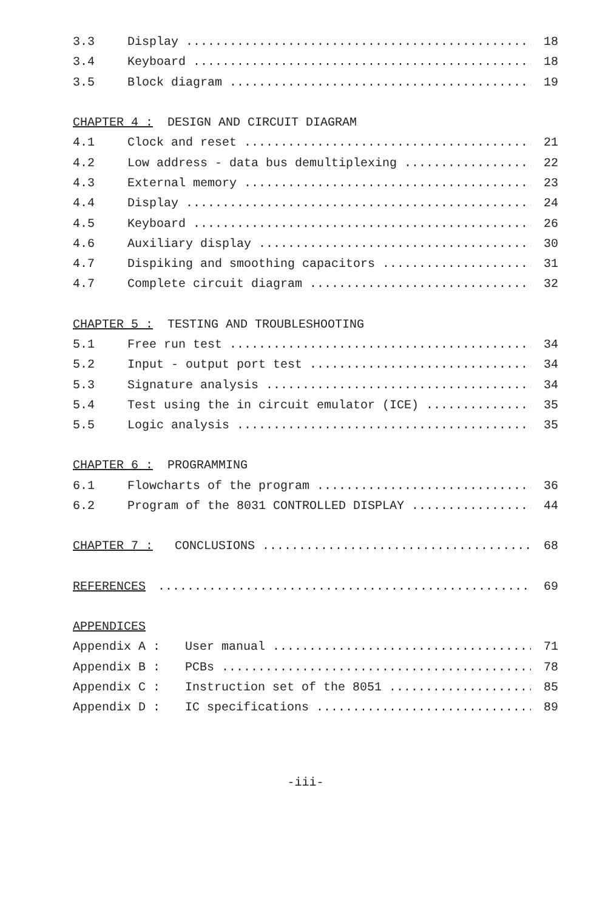3.3 Display 18
3.4 Keyboard 18
3.5 Block diagram 19
CHAPTER 4 : DESIGN AND CIRCUIT DIAGRAM
4.1 Clock and reset 21
4.2 Low address - data bus demultiplexing 22
4.3 External memory 23
4.4 Display 24
4.5 Keyboard 26
4.6 Auxiliary display 30
4.7 Dispiking and smoothing capacitors 31
4.7 Complete circuit diagram 32
CHAPTER 5 : TESTING AND TROUBLESHOOTING
5.1 Free run test 34
5.2 Input - output port test 34
5.3 Signature analysis 34
5.4 Test using the in circuit emulator (ICE) 35
5.5 Logic analysis 35
CHAPTER 6 : PROGRAMMING
6.1 Flowcharts of the program 36
6.2 Program of the 8031 CONTROLLED DISPLAY 44
CHAPTER 7 : CONCLUSIONS 68
REFERENCES 69
APPENDICES
Appendix A : User manual 71
Appendix B : PCBs 78
Appendix C : Instruction set of the 8051 85
Appendix D : IC specifications 89
-iii-